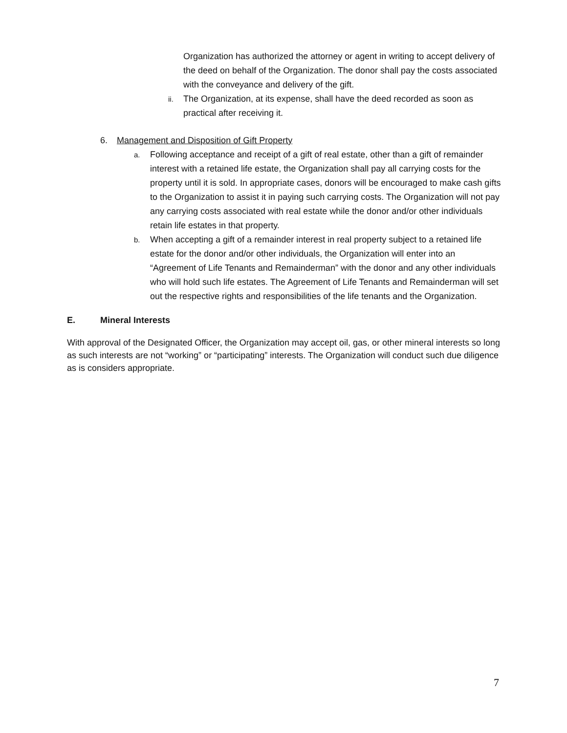Organization has authorized the attorney or agent in writing to accept delivery of the deed on behalf of the Organization. The donor shall pay the costs associated with the conveyance and delivery of the gift.
ii. The Organization, at its expense, shall have the deed recorded as soon as practical after receiving it.
6. Management and Disposition of Gift Property
a. Following acceptance and receipt of a gift of real estate, other than a gift of remainder interest with a retained life estate, the Organization shall pay all carrying costs for the property until it is sold. In appropriate cases, donors will be encouraged to make cash gifts to the Organization to assist it in paying such carrying costs. The Organization will not pay any carrying costs associated with real estate while the donor and/or other individuals retain life estates in that property.
b. When accepting a gift of a remainder interest in real property subject to a retained life estate for the donor and/or other individuals, the Organization will enter into an “Agreement of Life Tenants and Remainderman” with the donor and any other individuals who will hold such life estates. The Agreement of Life Tenants and Remainderman will set out the respective rights and responsibilities of the life tenants and the Organization.
E. Mineral Interests
With approval of the Designated Officer, the Organization may accept oil, gas, or other mineral interests so long as such interests are not “working” or “participating” interests. The Organization will conduct such due diligence as is considers appropriate.
7